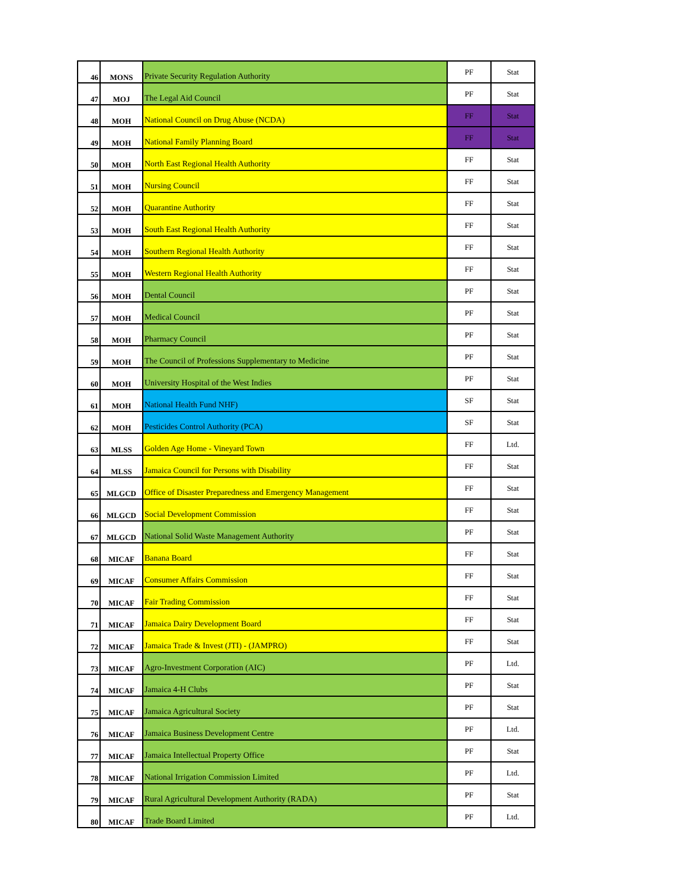| 46 | MONS | Private Security Regulation Authority | PF | Stat |
| 47 | MOJ | The Legal Aid Council | PF | Stat |
| 48 | MOH | National Council on Drug Abuse (NCDA) | FF | Stat |
| 49 | MOH | National Family Planning Board | FF | Stat |
| 50 | MOH | North East Regional Health Authority | FF | Stat |
| 51 | MOH | Nursing Council | FF | Stat |
| 52 | MOH | Quarantine Authority | FF | Stat |
| 53 | MOH | South East Regional Health Authority | FF | Stat |
| 54 | MOH | Southern Regional Health Authority | FF | Stat |
| 55 | MOH | Western Regional Health Authority | FF | Stat |
| 56 | MOH | Dental Council | PF | Stat |
| 57 | MOH | Medical Council | PF | Stat |
| 58 | MOH | Pharmacy Council | PF | Stat |
| 59 | MOH | The Council of Professions Supplementary to Medicine | PF | Stat |
| 60 | MOH | University Hospital of the West Indies | PF | Stat |
| 61 | MOH | National Health Fund NHF) | SF | Stat |
| 62 | MOH | Pesticides Control Authority (PCA) | SF | Stat |
| 63 | MLSS | Golden Age Home - Vineyard Town | FF | Ltd. |
| 64 | MLSS | Jamaica Council for Persons with Disability | FF | Stat |
| 65 | MLGCD | Office of Disaster Preparedness and Emergency Management | FF | Stat |
| 66 | MLGCD | Social Development Commission | FF | Stat |
| 67 | MLGCD | National Solid Waste Management Authority | PF | Stat |
| 68 | MICAF | Banana Board | FF | Stat |
| 69 | MICAF | Consumer Affairs Commission | FF | Stat |
| 70 | MICAF | Fair Trading Commission | FF | Stat |
| 71 | MICAF | Jamaica Dairy Development Board | FF | Stat |
| 72 | MICAF | Jamaica Trade & Invest (JTI) - (JAMPRO) | FF | Stat |
| 73 | MICAF | Agro-Investment Corporation (AIC) | PF | Ltd. |
| 74 | MICAF | Jamaica 4-H Clubs | PF | Stat |
| 75 | MICAF | Jamaica Agricultural Society | PF | Stat |
| 76 | MICAF | Jamaica Business Development Centre | PF | Ltd. |
| 77 | MICAF | Jamaica Intellectual Property Office | PF | Stat |
| 78 | MICAF | National Irrigation Commission Limited | PF | Ltd. |
| 79 | MICAF | Rural Agricultural Development Authority (RADA) | PF | Stat |
| 80 | MICAF | Trade Board Limited | PF | Ltd. |